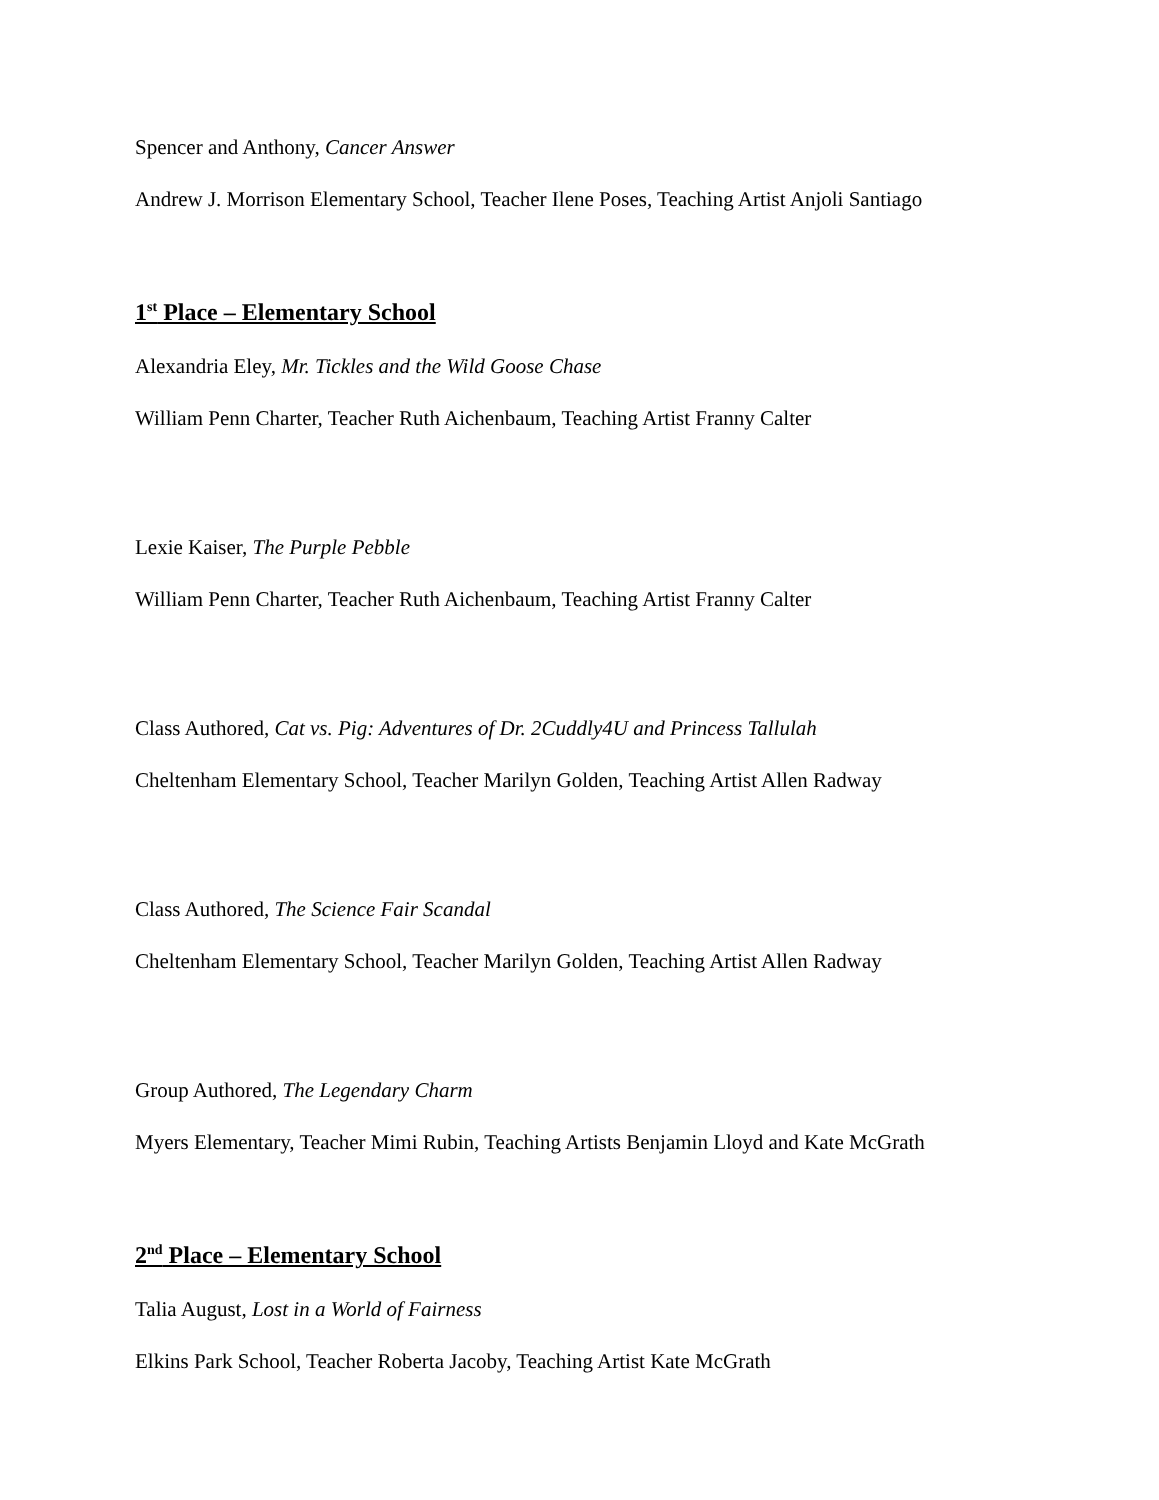Spencer and Anthony, Cancer Answer
Andrew J. Morrison Elementary School, Teacher Ilene Poses, Teaching Artist Anjoli Santiago
1<sup>st</sup> Place – Elementary School
Alexandria Eley, Mr. Tickles and the Wild Goose Chase
William Penn Charter, Teacher Ruth Aichenbaum, Teaching Artist Franny Calter
Lexie Kaiser, The Purple Pebble
William Penn Charter, Teacher Ruth Aichenbaum, Teaching Artist Franny Calter
Class Authored, Cat vs. Pig: Adventures of Dr. 2Cuddly4U and Princess Tallulah
Cheltenham Elementary School, Teacher Marilyn Golden, Teaching Artist Allen Radway
Class Authored, The Science Fair Scandal
Cheltenham Elementary School, Teacher Marilyn Golden, Teaching Artist Allen Radway
Group Authored, The Legendary Charm
Myers Elementary, Teacher Mimi Rubin, Teaching Artists Benjamin Lloyd and Kate McGrath
2<sup>nd</sup> Place – Elementary School
Talia August, Lost in a World of Fairness
Elkins Park School, Teacher Roberta Jacoby, Teaching Artist Kate McGrath